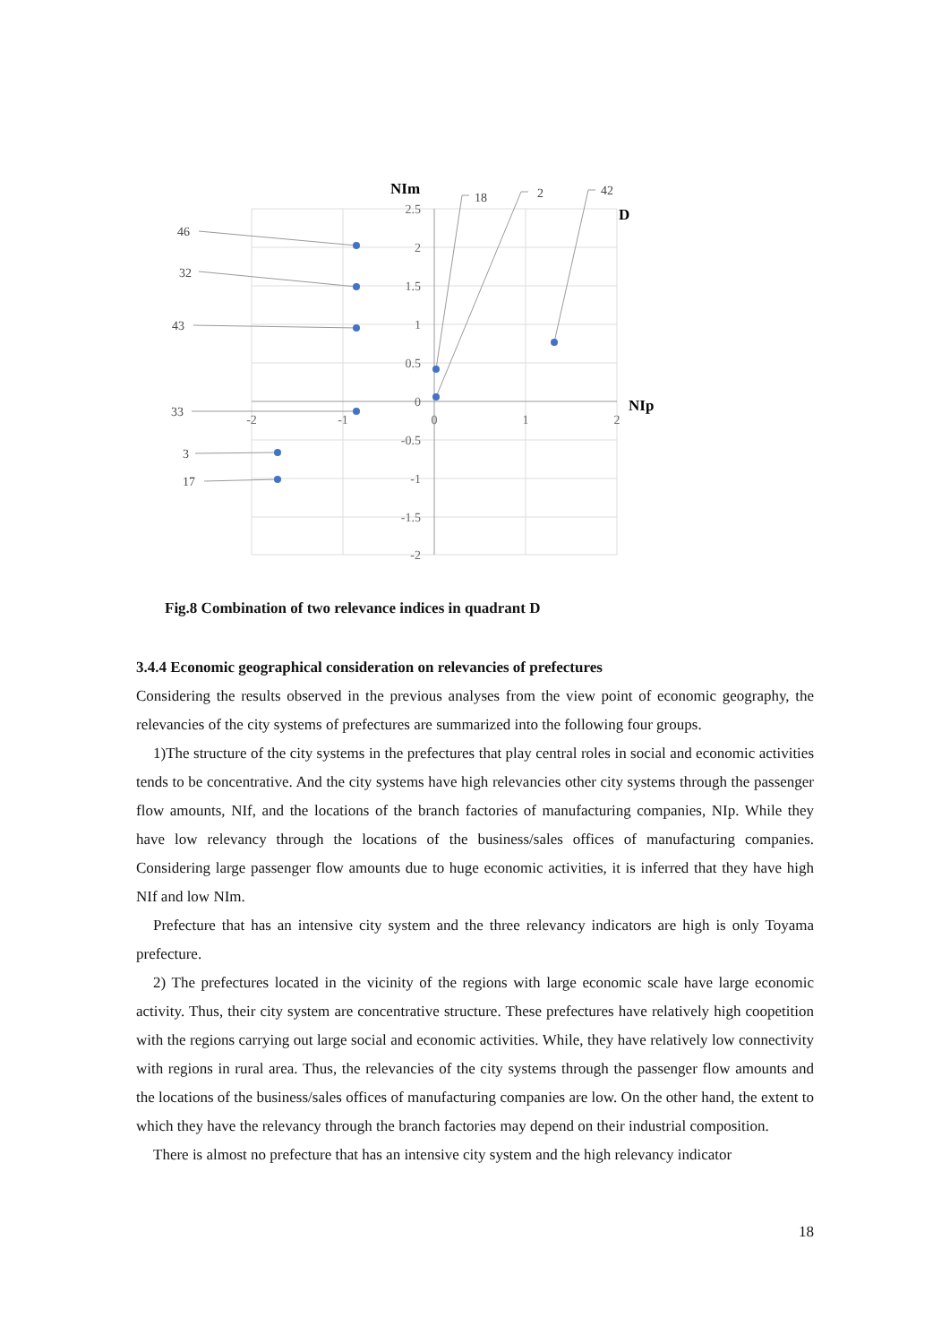2.5
2
1.5
1
0.5
0
-0.5
-1
-1.5
-2
-2
-1
0
1
2
46
32
43
33
3
17
18
2
42
NIm
D
NIp
Fig.8 Combination of two relevance indices in quadrant D
3.4.4 Economic geographical consideration on relevancies of prefectures
Considering the results observed in the previous analyses from the view point of economic geography, the relevancies of the city systems of prefectures are summarized into the following four groups.
1)The structure of the city systems in the prefectures that play central roles in social and economic activities tends to be concentrative. And the city systems have high relevancies other city systems through the passenger flow amounts, NIf, and the locations of the branch factories of manufacturing companies, NIp. While they have low relevancy through the locations of the business/sales offices of manufacturing companies. Considering large passenger flow amounts due to huge economic activities, it is inferred that they have high NIf and low NIm.
Prefecture that has an intensive city system and the three relevancy indicators are high is only Toyama prefecture.
2) The prefectures located in the vicinity of the regions with large economic scale have large economic activity. Thus, their city system are concentrative structure. These prefectures have relatively high coopetition with the regions carrying out large social and economic activities. While, they have relatively low connectivity with regions in rural area. Thus, the relevancies of the city systems through the passenger flow amounts and the locations of the business/sales offices of manufacturing companies are low. On the other hand, the extent to which they have the relevancy through the branch factories may depend on their industrial composition.
There is almost no prefecture that has an intensive city system and the high relevancy indicator
18